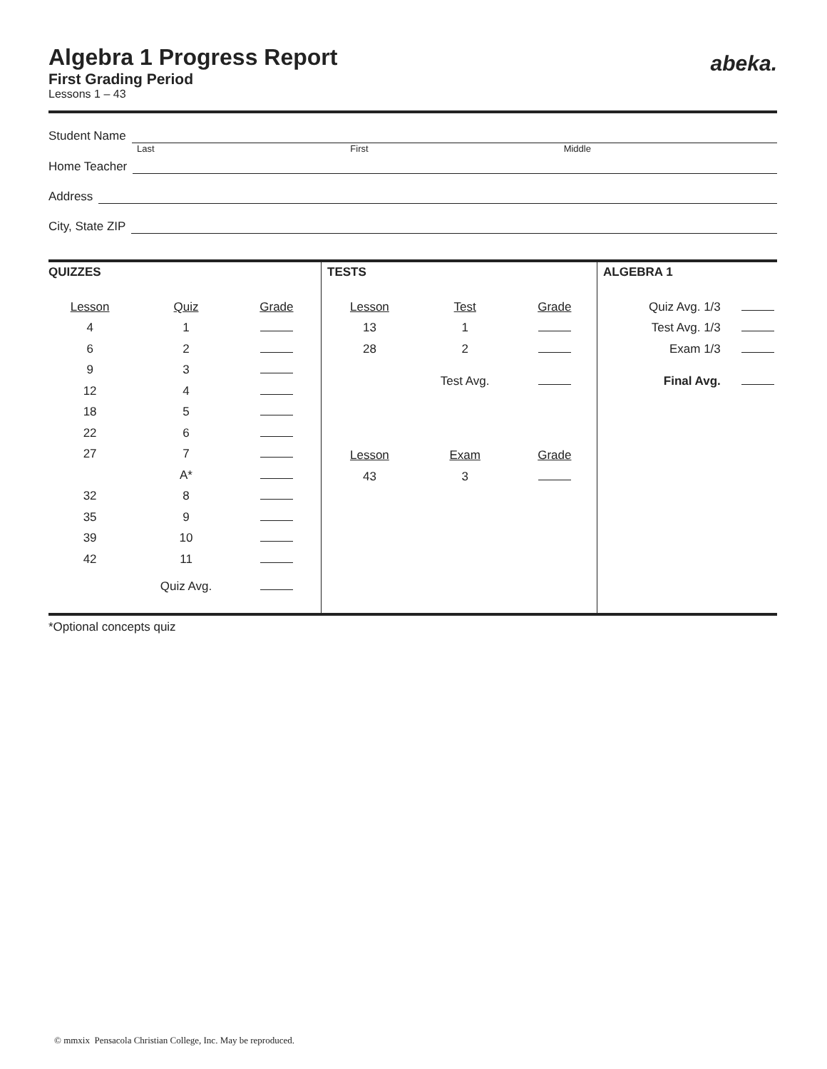abeka.
Algebra 1 Progress Report
First Grading Period
Lessons 1 – 43
Student Name
Last First Middle
Home Teacher
Address
City, State ZIP
| QUIZZES / Lesson / Quiz / Grade / / --- / --- / --- / / 4 / 1 / / / 6 / 2 / / / 9 / 3 / / / 12 / 4 / / / 18 / 5 / / / 22 / 6 / / / 27 / 7 / / / / A* / / / 32 / 8 / / / 35 / 9 / / / 39 / 10 / / / 42 / 11 / / / / Quiz Avg. / / | TESTS / Lesson / Test / Grade / / --- / --- / --- / / 13 / 1 / / / 28 / 2 / / / / Test Avg. / / / Lesson / Exam / Grade / / 43 / 3 / / | ALGEBRA 1 / Quiz Avg. 1/3 / / / Test Avg. 1/3 / / / Exam 1/3 / / / Final Avg. / / |
*Optional concepts quiz
© mmxix Pensacola Christian College, Inc. May be reproduced.